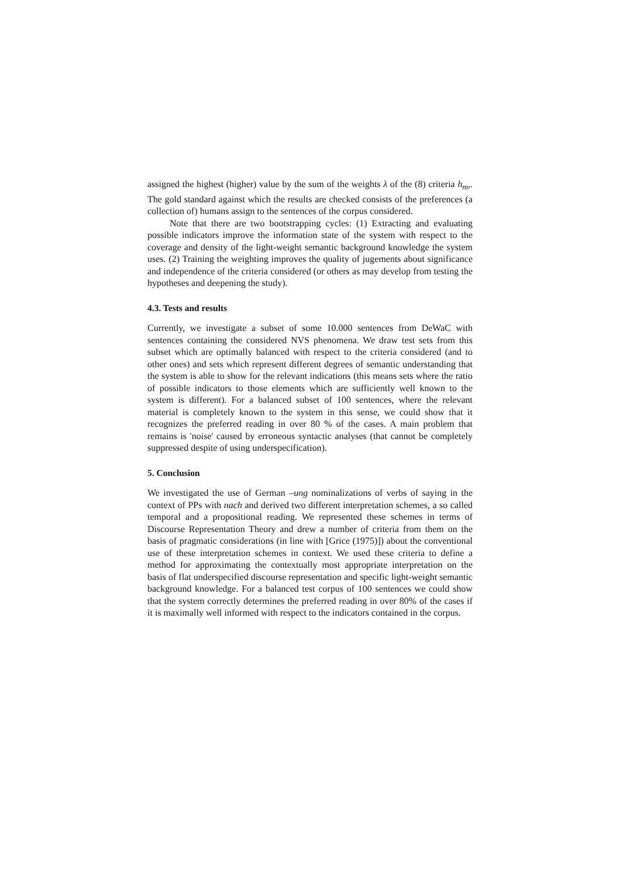assigned the highest (higher) value by the sum of the weights λ of the (8) criteria h<sub>m</sub>,. The gold standard against which the results are checked consists of the preferences (a collection of) humans assign to the sentences of the corpus considered.
Note that there are two bootstrapping cycles: (1) Extracting and evaluating possible indicators improve the information state of the system with respect to the coverage and density of the light-weight semantic background knowledge the system uses. (2) Training the weighting improves the quality of jugements about significance and independence of the criteria considered (or others as may develop from testing the hypotheses and deepening the study).
4.3. Tests and results
Currently, we investigate a subset of some 10.000 sentences from DeWaC with sentences containing the considered NVS phenomena. We draw test sets from this subset which are optimally balanced with respect to the criteria considered (and to other ones) and sets which represent different degrees of semantic understanding that the system is able to show for the relevant indications (this means sets where the ratio of possible indicators to those elements which are sufficiently well known to the system is different). For a balanced subset of 100 sentences, where the relevant material is completely known to the system in this sense, we could show that it recognizes the preferred reading in over 80 % of the cases. A main problem that remains is 'noise' caused by erroneous syntactic analyses (that cannot be completely suppressed despite of using underspecification).
5. Conclusion
We investigated the use of German –ung nominalizations of verbs of saying in the context of PPs with nach and derived two different interpretation schemes, a so called temporal and a propositional reading. We represented these schemes in terms of Discourse Representation Theory and drew a number of criteria from them on the basis of pragmatic considerations (in line with [Grice (1975)]) about the conventional use of these interpretation schemes in context. We used these criteria to define a method for approximating the contextually most appropriate interpretation on the basis of flat underspecified discourse representation and specific light-weight semantic background knowledge. For a balanced test corpus of 100 sentences we could show that the system correctly determines the preferred reading in over 80% of the cases if it is maximally well informed with respect to the indicators contained in the corpus.